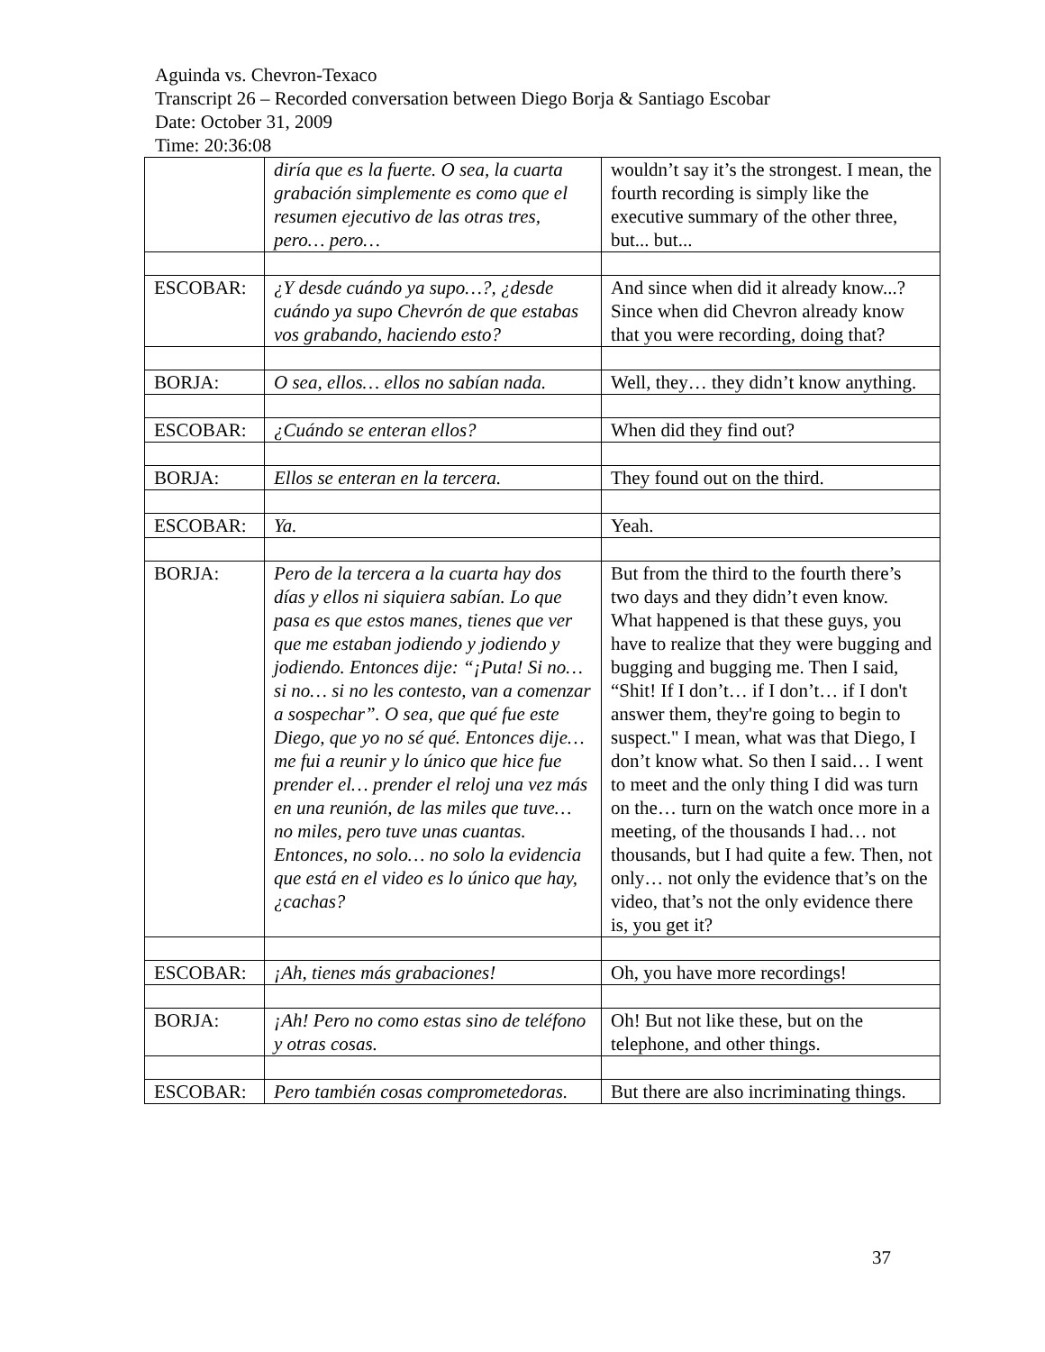Aguinda vs. Chevron-Texaco
Transcript 26 – Recorded conversation between Diego Borja & Santiago Escobar
Date: October 31, 2009
Time: 20:36:08
| | diría que es la fuerte. O sea, la cuarta grabación simplemente es como que el resumen ejecutivo de las otras tres, pero… pero… | wouldn’t say it’s the strongest. I mean, the fourth recording is simply like the executive summary of the other three, but... but... |
| ESCOBAR: | ¿Y desde cuándo ya supo…?, ¿desde cuándo ya supo Chevrón de que estabas vos grabando, haciendo esto? | And since when did it already know...? Since when did Chevron already know that you were recording, doing that? |
| BORJA: | O sea, ellos… ellos no sabían nada. | Well, they… they didn’t know anything. |
| ESCOBAR: | ¿Cuándo se enteran ellos? | When did they find out? |
| BORJA: | Ellos se enteran en la tercera. | They found out on the third. |
| ESCOBAR: | Ya. | Yeah. |
| BORJA: | Pero de la tercera a la cuarta hay dos días y ellos ni siquiera sabían. Lo que pasa es que estos manes, tienes que ver que me estaban jodiendo y jodiendo y jodiendo. Entonces dije: “¡Puta! Si no… si no… si no les contesto, van a comenzar a sospechar”. O sea, que qué fue este Diego, que yo no sé qué. Entonces dije… me fui a reunir y lo único que hice fue prender el… prender el reloj una vez más en una reunión, de las miles que tuve… no miles, pero tuve unas cuantas. Entonces, no solo… no solo la evidencia que está en el video es lo único que hay, ¿cachas? | But from the third to the fourth there’s two days and they didn’t even know. What happened is that these guys, you have to realize that they were bugging and bugging and bugging me. Then I said, “Shit! If I don’t… if I don’t… if I don't answer them, they're going to begin to suspect." I mean, what was that Diego, I don’t know what. So then I said… I went to meet and the only thing I did was turn on the… turn on the watch once more in a meeting, of the thousands I had… not thousands, but I had quite a few. Then, not only… not only the evidence that’s on the video, that’s not the only evidence there is, you get it? |
| ESCOBAR: | ¡Ah, tienes más grabaciones! | Oh, you have more recordings! |
| BORJA: | ¡Ah! Pero no como estas sino de teléfono y otras cosas. | Oh! But not like these, but on the telephone, and other things. |
| ESCOBAR: | Pero también cosas comprometedoras. | But there are also incriminating things. |
37